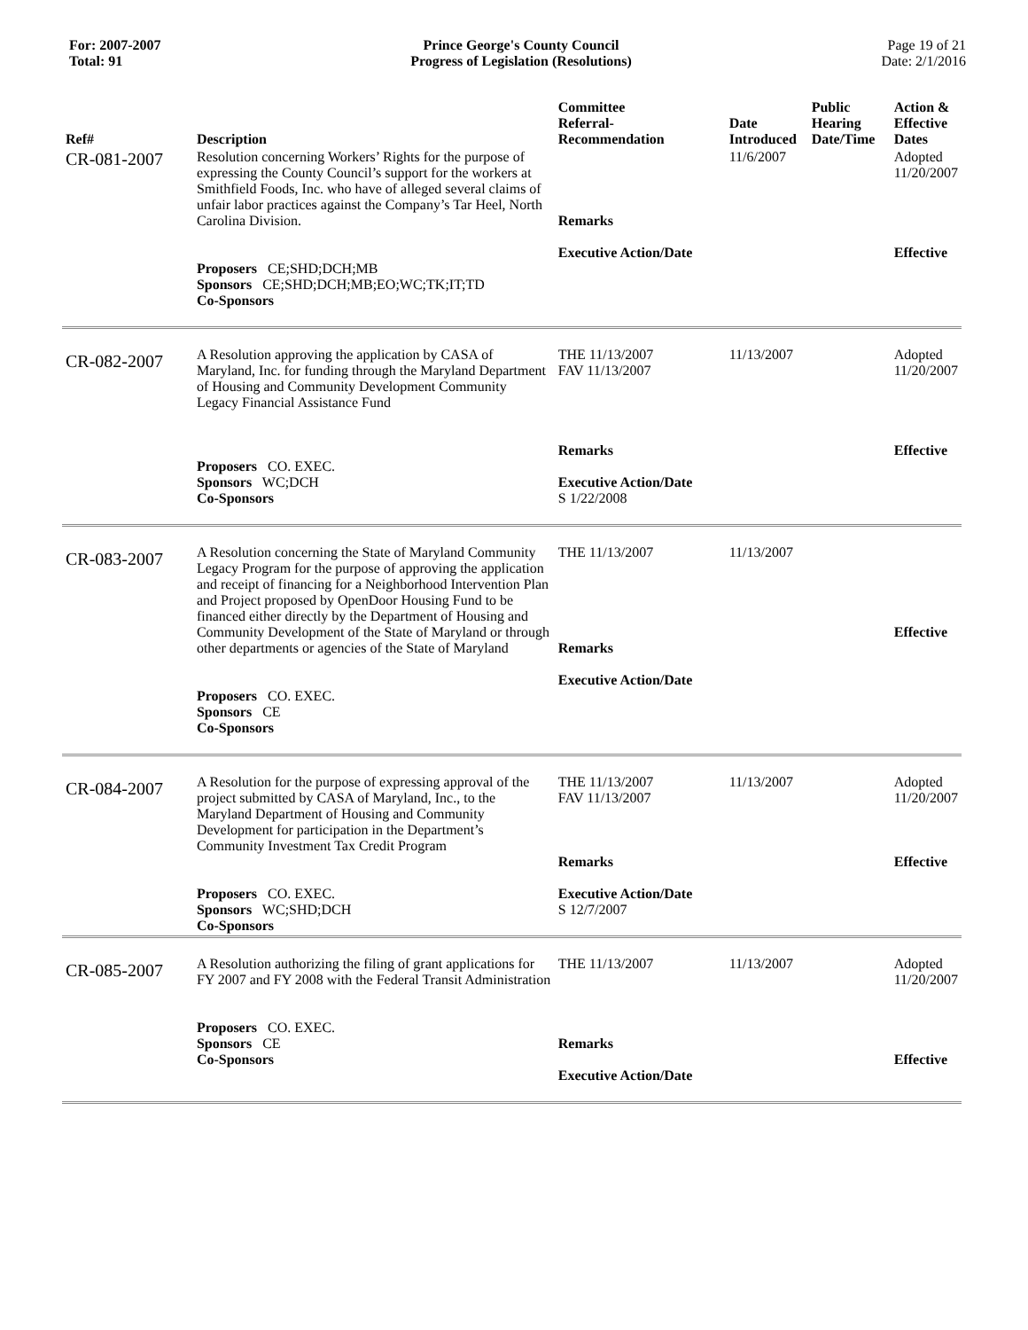For: 2007-2007
Total: 91
Prince George's County Council
Progress of Legislation (Resolutions)
Page 19 of 21
Date: 2/1/2016
| Ref# | Description | Committee Referral- Recommendation | Date Introduced | Public Hearing Date/Time | Action & Effective Dates |
| --- | --- | --- | --- | --- | --- |
| CR-081-2007 | Resolution concerning Workers’ Rights for the purpose of expressing the County Council’s support for the workers at Smithfield Foods, Inc. who have of alleged several claims of unfair labor practices against the Company’s Tar Heel, North Carolina Division. Proposers CE;SHD;DCH;MB Sponsors CE;SHD;DCH;MB;EO;WC;TK;IT;TD Co-Sponsors | Remarks Executive Action/Date | 11/6/2007 | | Adopted 11/20/2007 Effective |
| CR-082-2007 | A Resolution approving the application by CASA of Maryland, Inc. for funding through the Maryland Department of Housing and Community Development Community Legacy Financial Assistance Fund Proposers CO. EXEC. Sponsors WC;DCH Co-Sponsors | THE 11/13/2007 FAV 11/13/2007 Remarks Executive Action/Date S 1/22/2008 | 11/13/2007 | | Adopted 11/20/2007 Effective |
| CR-083-2007 | A Resolution concerning the State of Maryland Community Legacy Program for the purpose of approving the application and receipt of financing for a Neighborhood Intervention Plan and Project proposed by OpenDoor Housing Fund to be financed either directly by the Department of Housing and Community Development of the State of Maryland or through other departments or agencies of the State of Maryland Proposers CO. EXEC. Sponsors CE Co-Sponsors | THE 11/13/2007 Remarks Executive Action/Date | 11/13/2007 | | Effective |
| CR-084-2007 | A Resolution for the purpose of expressing approval of the project submitted by CASA of Maryland, Inc., to the Maryland Department of Housing and Community Development for participation in the Department’s Community Investment Tax Credit Program Proposers CO. EXEC. Sponsors WC;SHD;DCH Co-Sponsors | THE 11/13/2007 FAV 11/13/2007 Remarks Executive Action/Date S 12/7/2007 | 11/13/2007 | | Adopted 11/20/2007 Effective |
| CR-085-2007 | A Resolution authorizing the filing of grant applications for FY 2007 and FY 2008 with the Federal Transit Administration Proposers CO. EXEC. Sponsors CE Co-Sponsors | THE 11/13/2007 Remarks Executive Action/Date | 11/13/2007 | | Adopted 11/20/2007 Effective |